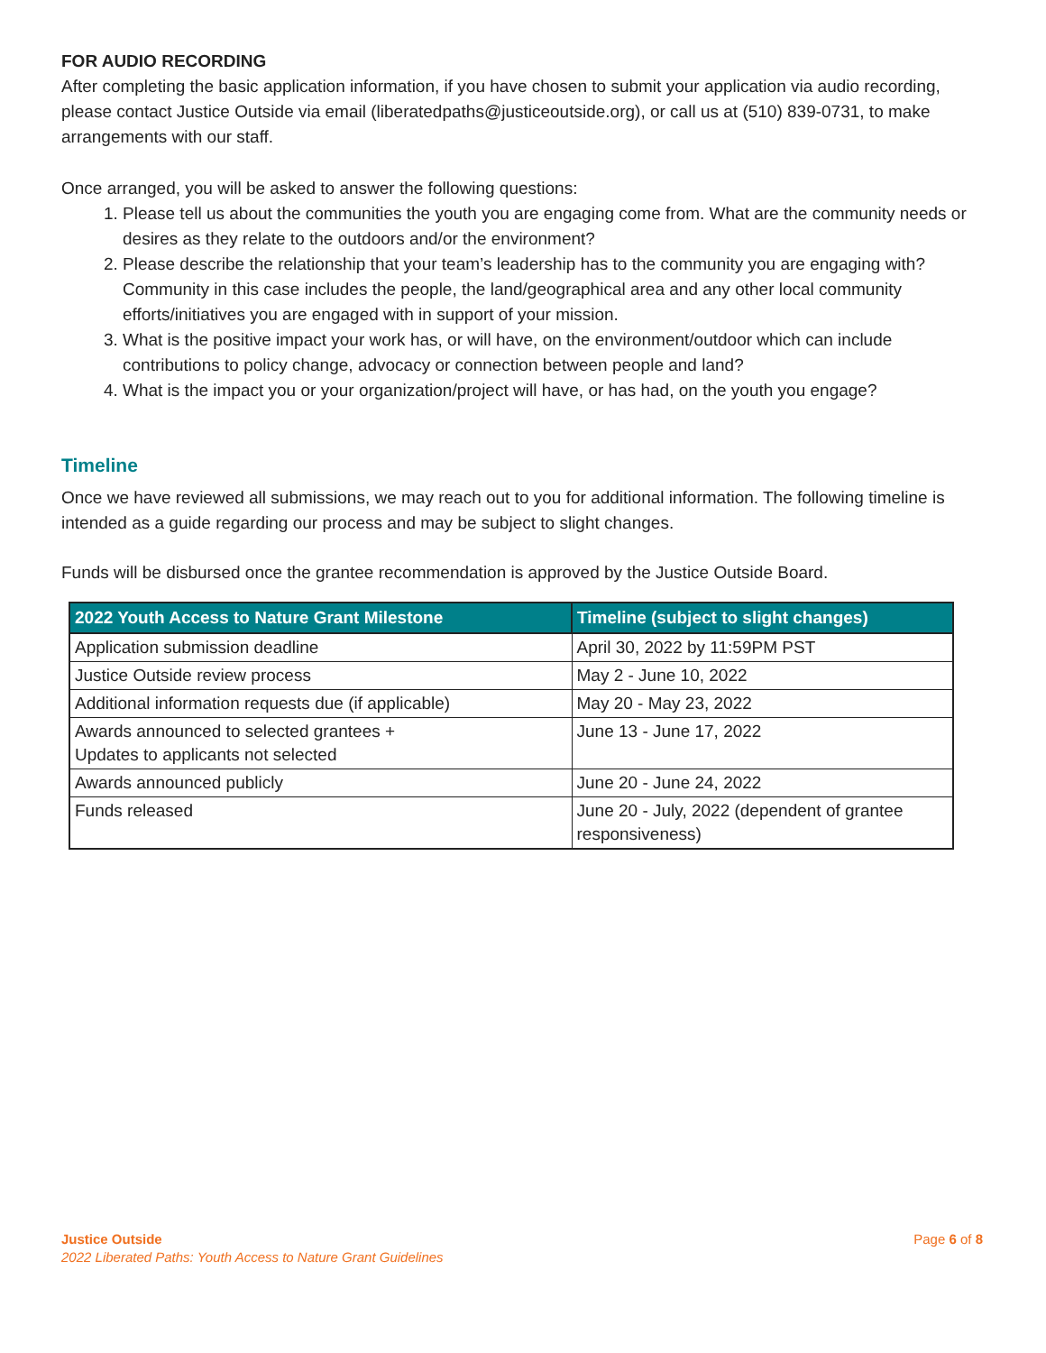FOR AUDIO RECORDING
After completing the basic application information, if you have chosen to submit your application via audio recording, please contact Justice Outside via email (liberatedpaths@justiceoutside.org), or call us at (510) 839-0731, to make arrangements with our staff.
Once arranged, you will be asked to answer the following questions:
1. Please tell us about the communities the youth you are engaging come from. What are the community needs or desires as they relate to the outdoors and/or the environment?
2. Please describe the relationship that your team’s leadership has to the community you are engaging with? Community in this case includes the people, the land/geographical area and any other local community efforts/initiatives you are engaged with in support of your mission.
3. What is the positive impact your work has, or will have, on the environment/outdoor which can include contributions to policy change, advocacy or connection between people and land?
4. What is the impact you or your organization/project will have, or has had, on the youth you engage?
Timeline
Once we have reviewed all submissions, we may reach out to you for additional information. The following timeline is intended as a guide regarding our process and may be subject to slight changes.
Funds will be disbursed once the grantee recommendation is approved by the Justice Outside Board.
| 2022 Youth Access to Nature Grant Milestone | Timeline (subject to slight changes) |
| --- | --- |
| Application submission deadline | April 30, 2022 by 11:59PM PST |
| Justice Outside review process | May 2 - June 10, 2022 |
| Additional information requests due (if applicable) | May 20 - May 23, 2022 |
| Awards announced to selected grantees + Updates to applicants not selected | June 13 - June 17, 2022 |
| Awards announced publicly | June 20 - June 24, 2022 |
| Funds released | June 20 - July, 2022 (dependent of grantee responsiveness) |
Justice Outside
2022 Liberated Paths: Youth Access to Nature Grant Guidelines
Page 6 of 8